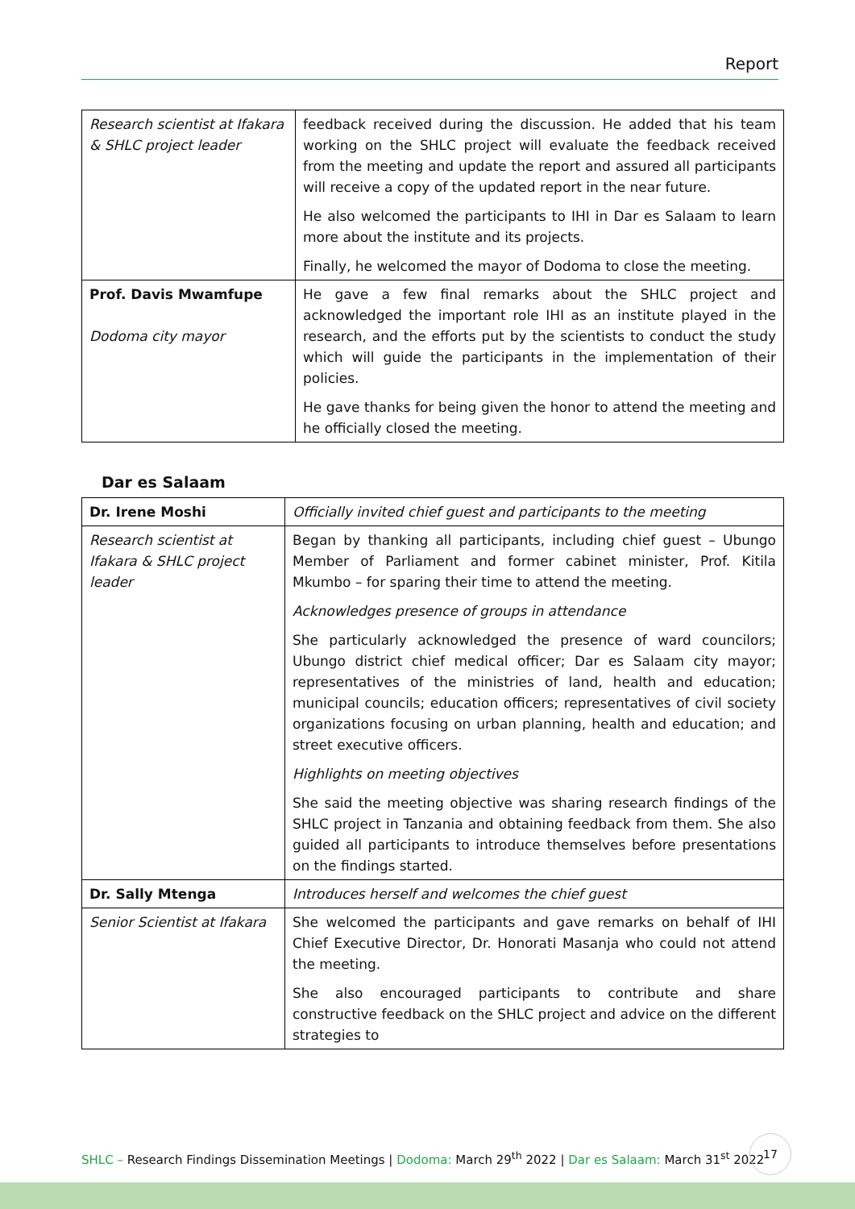Report
| Research scientist at Ifakara & SHLC project leader | feedback received during the discussion. He added that his team working on the SHLC project will evaluate the feedback received from the meeting and update the report and assured all participants will receive a copy of the updated report in the near future. He also welcomed the participants to IHI in Dar es Salaam to learn more about the institute and its projects. Finally, he welcomed the mayor of Dodoma to close the meeting. |
| Prof. Davis Mwamfupe Dodoma city mayor | He gave a few final remarks about the SHLC project and acknowledged the important role IHI as an institute played in the research, and the efforts put by the scientists to conduct the study which will guide the participants in the implementation of their policies. He gave thanks for being given the honor to attend the meeting and he officially closed the meeting. |
Dar es Salaam
| Dr. Irene Moshi | Officially invited chief guest and participants to the meeting |
| Research scientist at Ifakara & SHLC project leader | Began by thanking all participants, including chief guest – Ubungo Member of Parliament and former cabinet minister, Prof. Kitila Mkumbo – for sparing their time to attend the meeting. Acknowledges presence of groups in attendance She particularly acknowledged the presence of ward councilors; Ubungo district chief medical officer; Dar es Salaam city mayor; representatives of the ministries of land, health and education; municipal councils; education officers; representatives of civil society organizations focusing on urban planning, health and education; and street executive officers. Highlights on meeting objectives She said the meeting objective was sharing research findings of the SHLC project in Tanzania and obtaining feedback from them. She also guided all participants to introduce themselves before presentations on the findings started. |
| Dr. Sally Mtenga | Introduces herself and welcomes the chief guest |
| Senior Scientist at Ifakara | She welcomed the participants and gave remarks on behalf of IHI Chief Executive Director, Dr. Honorati Masanja who could not attend the meeting. She also encouraged participants to contribute and share constructive feedback on the SHLC project and advice on the different strategies to |
SHLC – Research Findings Dissemination Meetings | Dodoma: March 29<sup>th</sup> 2022 | Dar es Salaam: March 31<sup>st</sup> 2022
17